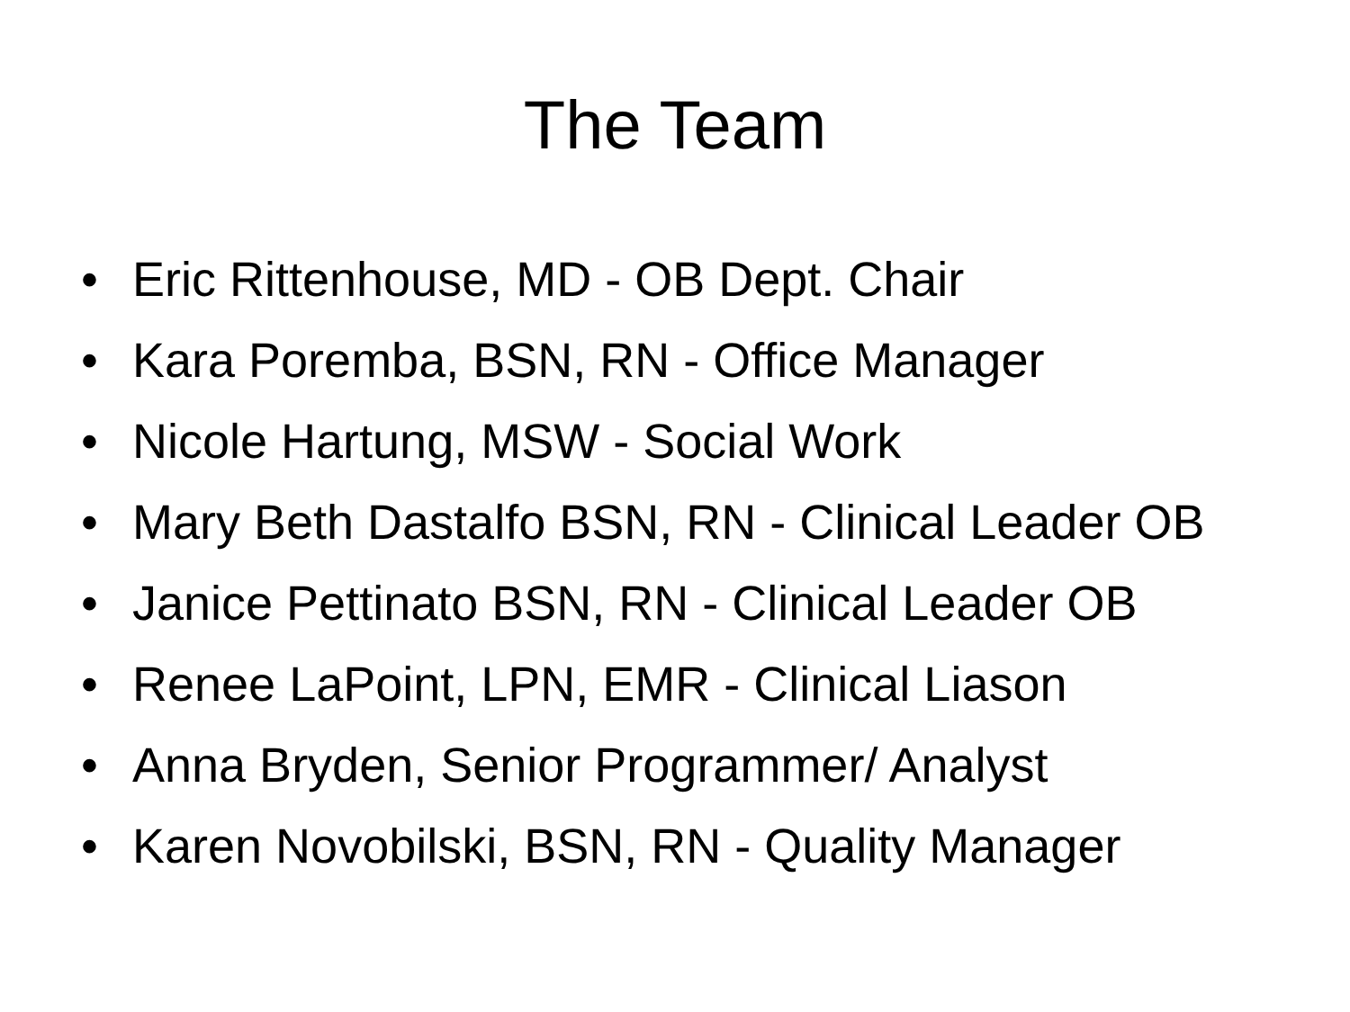The Team
• Eric Rittenhouse, MD - OB Dept. Chair
• Kara Poremba, BSN, RN - Office Manager
• Nicole Hartung, MSW - Social Work
• Mary Beth Dastalfo BSN, RN - Clinical Leader OB
• Janice Pettinato BSN, RN - Clinical Leader OB
• Renee LaPoint, LPN, EMR - Clinical Liason
• Anna Bryden, Senior Programmer/ Analyst
• Karen Novobilski, BSN, RN - Quality Manager